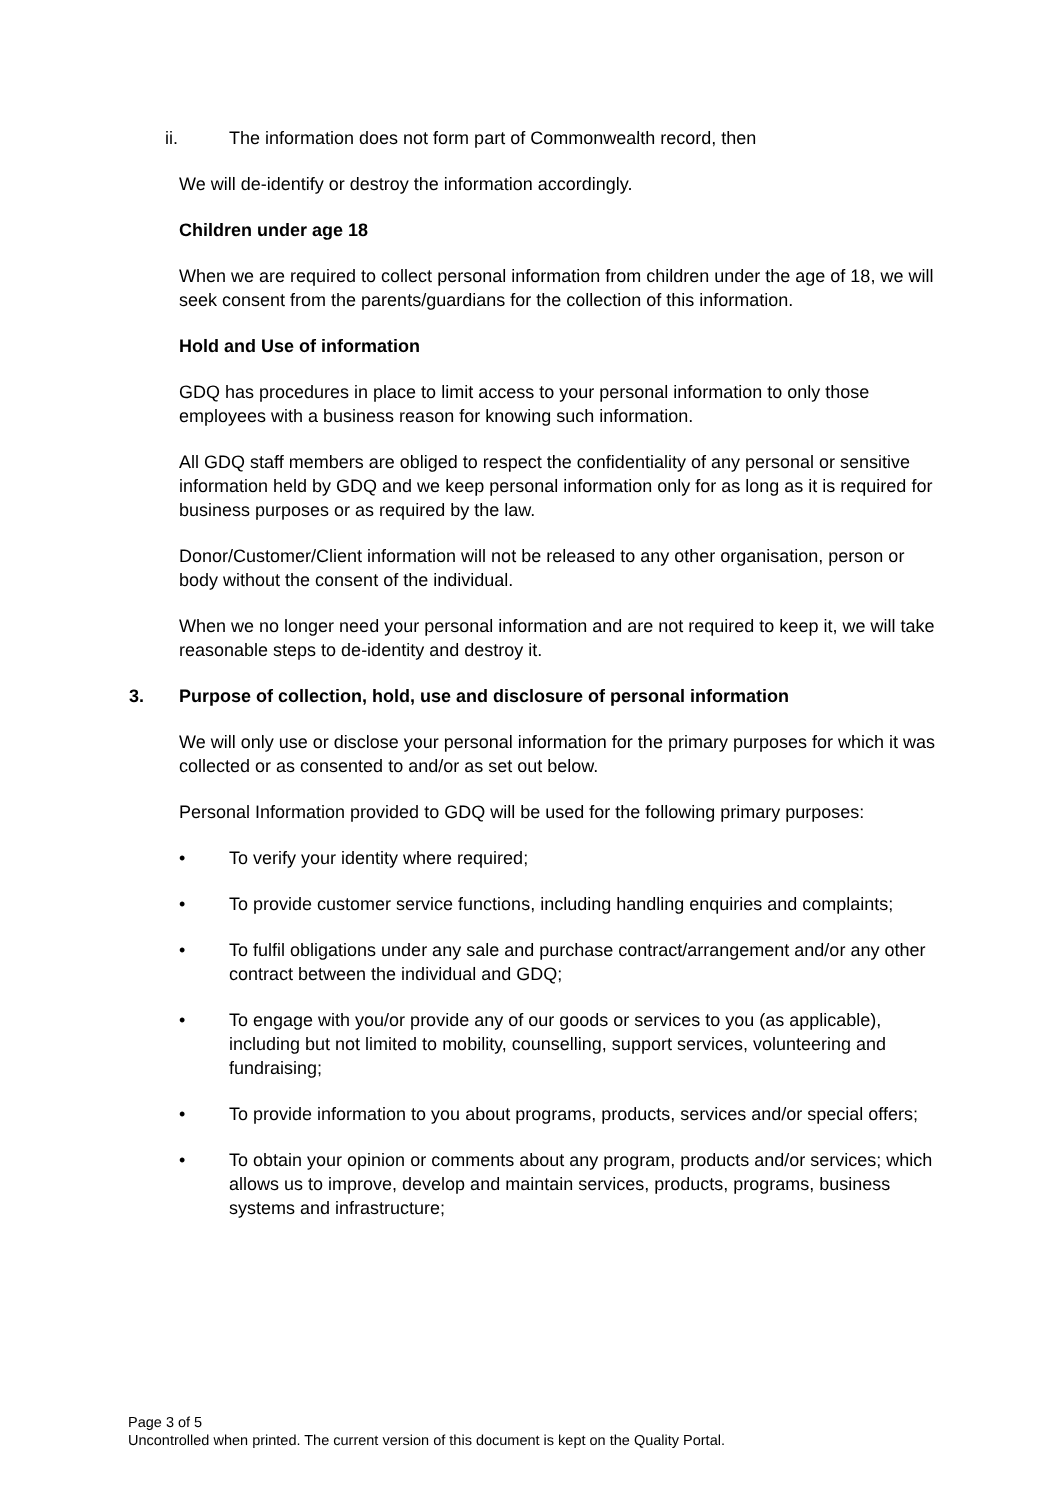ii. The information does not form part of Commonwealth record, then
We will de-identify or destroy the information accordingly.
Children under age 18
When we are required to collect personal information from children under the age of 18, we will seek consent from the parents/guardians for the collection of this information.
Hold and Use of information
GDQ has procedures in place to limit access to your personal information to only those employees with a business reason for knowing such information.
All GDQ staff members are obliged to respect the confidentiality of any personal or sensitive information held by GDQ and we keep personal information only for as long as it is required for business purposes or as required by the law.
Donor/Customer/Client information will not be released to any other organisation, person or body without the consent of the individual.
When we no longer need your personal information and are not required to keep it, we will take reasonable steps to de-identity and destroy it.
3. Purpose of collection, hold, use and disclosure of personal information
We will only use or disclose your personal information for the primary purposes for which it was collected or as consented to and/or as set out below.
Personal Information provided to GDQ will be used for the following primary purposes:
• To verify your identity where required;
• To provide customer service functions, including handling enquiries and complaints;
• To fulfil obligations under any sale and purchase contract/arrangement and/or any other contract between the individual and GDQ;
• To engage with you/or provide any of our goods or services to you (as applicable), including but not limited to mobility, counselling, support services, volunteering and fundraising;
• To provide information to you about programs, products, services and/or special offers;
• To obtain your opinion or comments about any program, products and/or services; which allows us to improve, develop and maintain services, products, programs, business systems and infrastructure;
Page 3 of 5
Uncontrolled when printed. The current version of this document is kept on the Quality Portal.